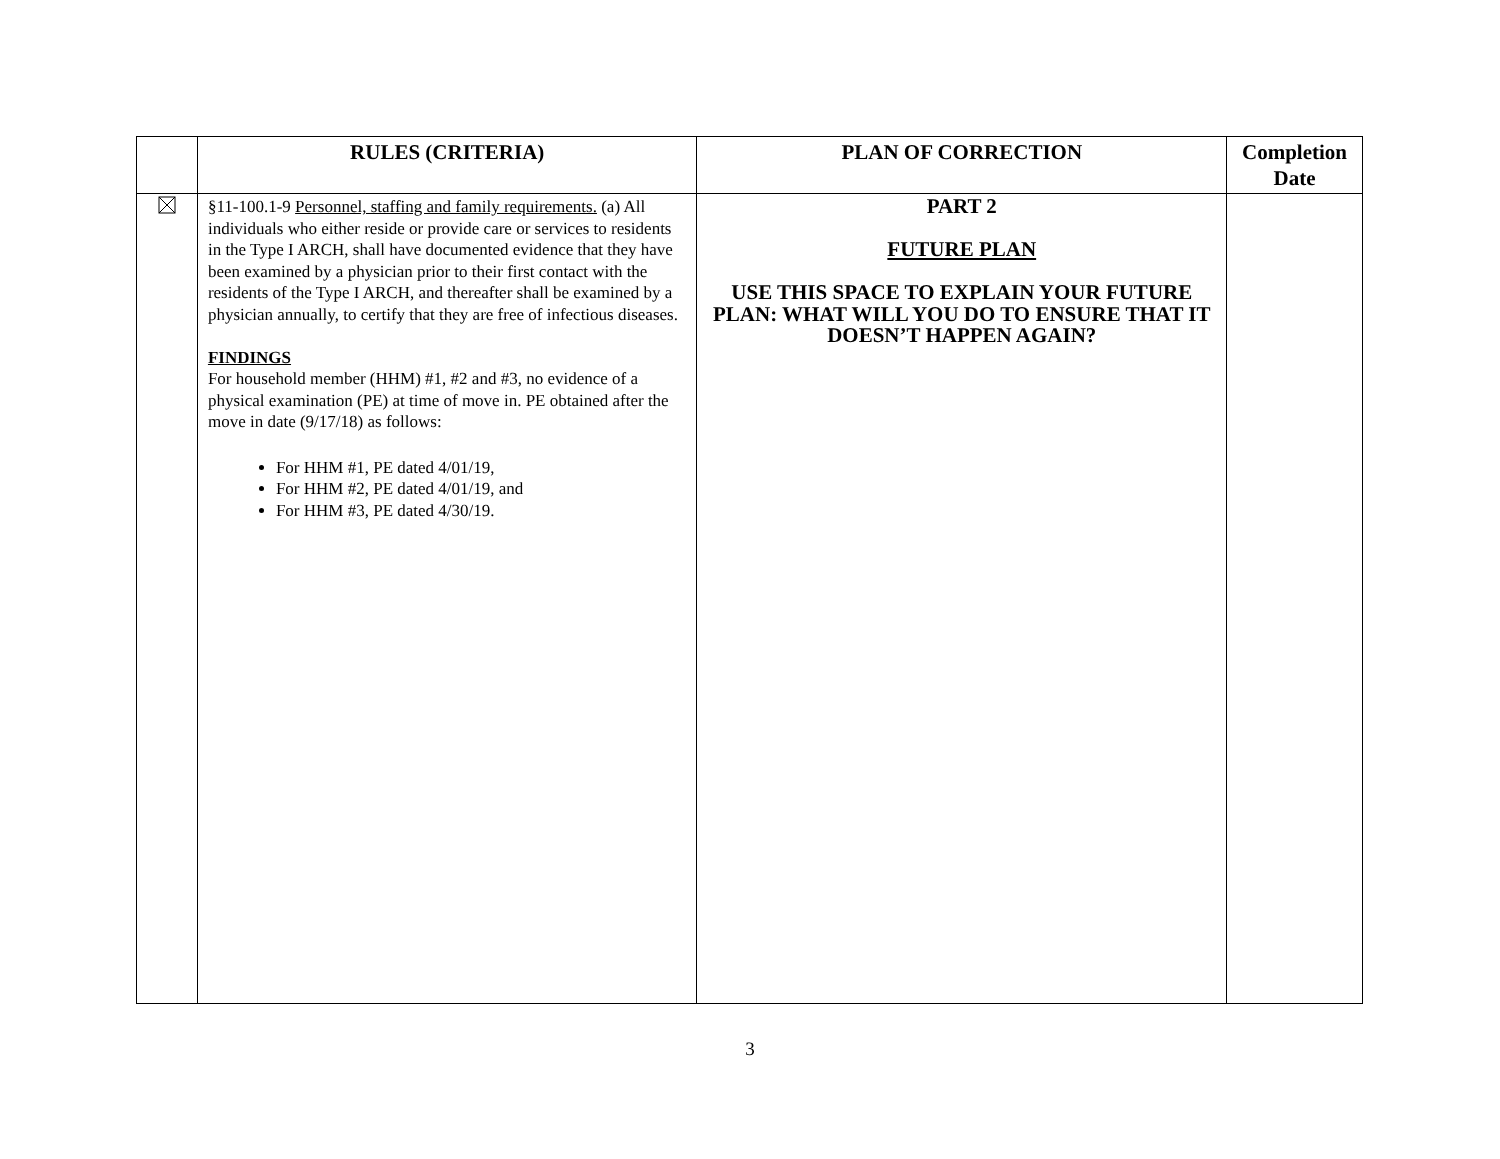| | RULES (CRITERIA) | PLAN OF CORRECTION | Completion Date |
| --- | --- | --- | --- |
| | §11-100.1-9 Personnel, staffing and family requirements. (a) All individuals who either reside or provide care or services to residents in the Type I ARCH, shall have documented evidence that they have been examined by a physician prior to their first contact with the residents of the Type I ARCH, and thereafter shall be examined by a physician annually, to certify that they are free of infectious diseases. FINDINGS For household member (HHM) #1, #2 and #3, no evidence of a physical examination (PE) at time of move in. PE obtained after the move in date (9/17/18) as follows: For HHM #1, PE dated 4/01/19, For HHM #2, PE dated 4/01/19, and For HHM #3, PE dated 4/30/19. | PART 2 FUTURE PLAN USE THIS SPACE TO EXPLAIN YOUR FUTURE PLAN: WHAT WILL YOU DO TO ENSURE THAT IT DOESN’T HAPPEN AGAIN? | |
3